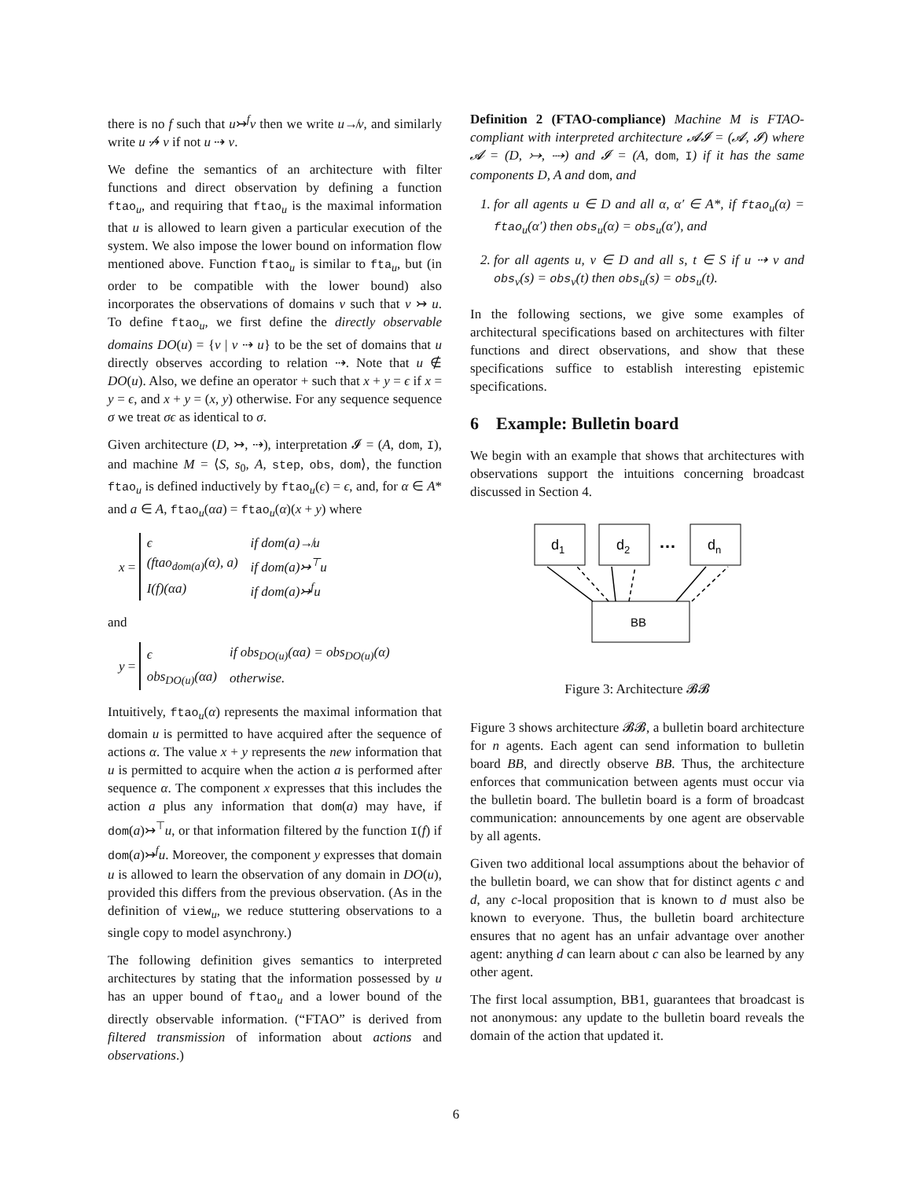there is no f such that u↣<sup>f</sup>v then we write u↛v, and similarly write u ⇢̸ v if not u ⇢ v.
We define the semantics of an architecture with filter functions and direct observation by defining a function ftao<sub>u</sub>, and requiring that ftao<sub>u</sub> is the maximal information that u is allowed to learn given a particular execution of the system. We also impose the lower bound on information flow mentioned above. Function ftao<sub>u</sub> is similar to fta<sub>u</sub>, but (in order to be compatible with the lower bound) also incorporates the observations of domains v such that v ↣ u. To define ftao<sub>u</sub>, we first define the directly observable domains DO(u) = {v | v ⇢ u} to be the set of domains that u directly observes according to relation ⇢. Note that u ∉ DO(u). Also, we define an operator + such that x + y = ϵ if x = y = ϵ, and x + y = (x, y) otherwise. For any sequence sequence σ we treat σϵ as identical to σ.
Given architecture (D, ↣, ⇢), interpretation 𝓘 = (A, dom, I), and machine M = ⟨S, s<sub>0</sub>, A, step, obs, dom⟩, the function ftao<sub>u</sub> is defined inductively by ftao<sub>u</sub>(ϵ) = ϵ, and, for α ∈ A* and a ∈ A, ftao<sub>u</sub>(αa) = ftao<sub>u</sub>(α)(x + y) where
x =
| ϵ | if dom(a)↛u |
| (ftao<sub>dom(a)</sub>(α), a) | if dom(a)↣<sup>⊤</sup>u |
| I(f)(αa) | if dom(a)↣<sup>f</sup>u |
and
y =
| ϵ | if obs<sub>DO(u)</sub>(αa) = obs<sub>DO(u)</sub>(α) |
| obs<sub>DO(u)</sub>(αa) | otherwise. |
Intuitively, ftao<sub>u</sub>(α) represents the maximal information that domain u is permitted to have acquired after the sequence of actions α. The value x + y represents the new information that u is permitted to acquire when the action a is performed after sequence α. The component x expresses that this includes the action a plus any information that dom(a) may have, if dom(a)↣<sup>⊤</sup>u, or that information filtered by the function I(f) if dom(a)↣<sup>f</sup>u. Moreover, the component y expresses that domain u is allowed to learn the observation of any domain in DO(u), provided this differs from the previous observation. (As in the definition of view<sub>u</sub>, we reduce stuttering observations to a single copy to model asynchrony.)
The following definition gives semantics to interpreted architectures by stating that the information possessed by u has an upper bound of ftao<sub>u</sub> and a lower bound of the directly observable information. (“FTAO” is derived from filtered transmission of information about actions and observations.)
Definition 2 (FTAO-compliance) Machine M is FTAO-compliant with interpreted architecture 𝓐𝓘 = (𝓐, 𝓘) where 𝓐 = (D, ↣, ⇢) and 𝓘 = (A, dom, I) if it has the same components D, A and dom, and
1. for all agents u ∈ D and all α, α′ ∈ A*, if ftao<sub>u</sub>(α) = ftao<sub>u</sub>(α′) then obs<sub>u</sub>(α) = obs<sub>u</sub>(α′), and
2. for all agents u, v ∈ D and all s, t ∈ S if u ⇢ v and obs<sub>v</sub>(s) = obs<sub>v</sub>(t) then obs<sub>u</sub>(s) = obs<sub>u</sub>(t).
In the following sections, we give some examples of architectural specifications based on architectures with filter functions and direct observations, and show that these specifications suffice to establish interesting epistemic specifications.
6 Example: Bulletin board
We begin with an example that shows that architectures with observations support the intuitions concerning broadcast discussed in Section 4.
d1
d2
…
dn
BB
Figure 3: Architecture 𝓑𝓑
Figure 3 shows architecture 𝓑𝓑, a bulletin board architecture for n agents. Each agent can send information to bulletin board BB, and directly observe BB. Thus, the architecture enforces that communication between agents must occur via the bulletin board. The bulletin board is a form of broadcast communication: announcements by one agent are observable by all agents.
Given two additional local assumptions about the behavior of the bulletin board, we can show that for distinct agents c and d, any c-local proposition that is known to d must also be known to everyone. Thus, the bulletin board architecture ensures that no agent has an unfair advantage over another agent: anything d can learn about c can also be learned by any other agent.
The first local assumption, BB1, guarantees that broadcast is not anonymous: any update to the bulletin board reveals the domain of the action that updated it.
6